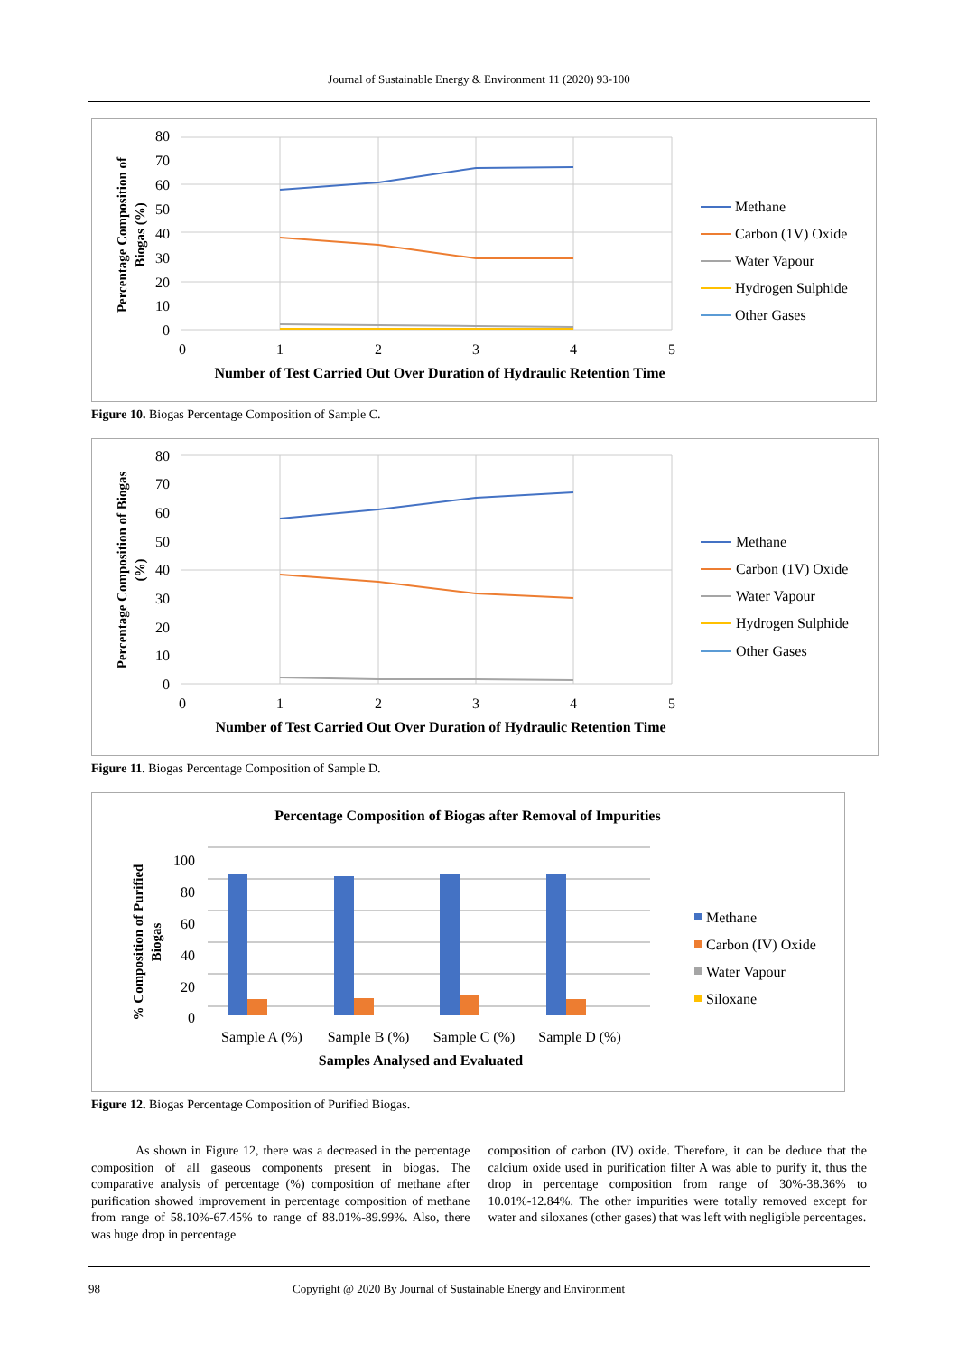Journal of Sustainable Energy & Environment 11 (2020) 93-100
80
70
60
50
40
30
20
10
0
0
1
2
3
4
5
Number of Test Carried Out Over Duration of Hydraulic Retention Time
Percentage Composition of
Biogas (%)
Methane
Carbon (1V) Oxide
Water Vapour
Hydrogen Sulphide
Other Gases
Figure 10. Biogas Percentage Composition of Sample C.
80
70
60
50
40
30
20
10
0
0
1
2
3
4
5
Number of Test Carried Out Over Duration of Hydraulic Retention Time
Percentage Composition of Biogas
(%)
Methane
Carbon (1V) Oxide
Water Vapour
Hydrogen Sulphide
Other Gases
Figure 11. Biogas Percentage Composition of Sample D.
Percentage Composition of Biogas after Removal of Impurities
100
80
60
40
20
0
Sample A (%)
Sample B (%)
Sample C (%)
Sample D (%)
Samples Analysed and Evaluated
% Composition of Purified
Biogas
Methane
Carbon (IV) Oxide
Water Vapour
Siloxane
Figure 12. Biogas Percentage Composition of Purified Biogas.
As shown in Figure 12, there was a decreased in the percentage composition of all gaseous components present in biogas. The comparative analysis of percentage (%) composition of methane after purification showed improvement in percentage composition of methane from range of 58.10%-67.45% to range of 88.01%-89.99%. Also, there was huge drop in percentage
composition of carbon (IV) oxide. Therefore, it can be deduce that the calcium oxide used in purification filter A was able to purify it, thus the drop in percentage composition from range of 30%-38.36% to 10.01%-12.84%. The other impurities were totally removed except for water and siloxanes (other gases) that was left with negligible percentages.
98 Copyright @ 2020 By Journal of Sustainable Energy and Environment